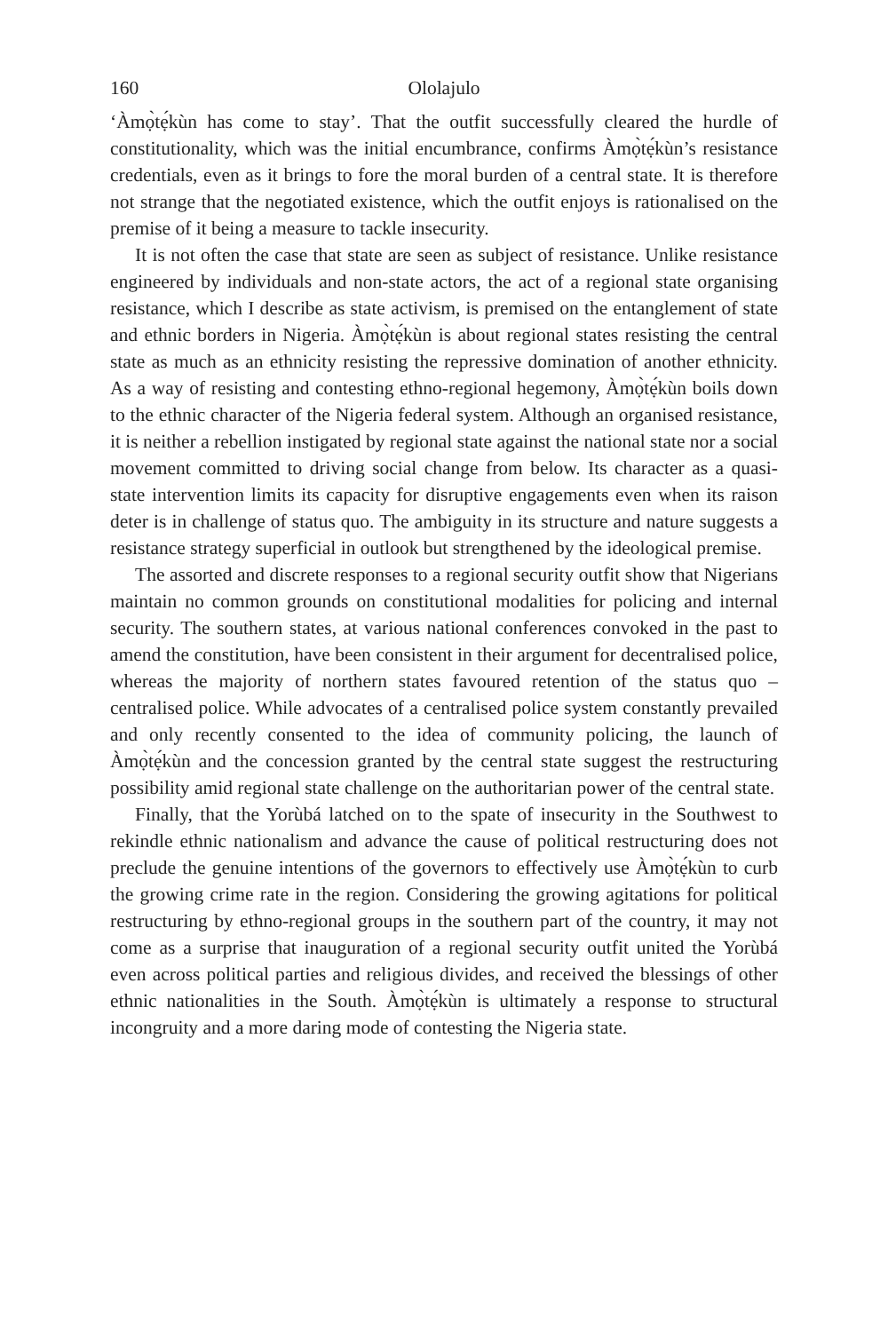160 Ololajulo
‘Àmọ̀tẹ́kùn has come to stay’. That the outfit successfully cleared the hurdle of constitutionality, which was the initial encumbrance, confirms Àmọ̀tẹ́kùn’s resistance credentials, even as it brings to fore the moral burden of a central state. It is therefore not strange that the negotiated existence, which the outfit enjoys is rationalised on the premise of it being a measure to tackle insecurity.
It is not often the case that state are seen as subject of resistance. Unlike resistance engineered by individuals and non-state actors, the act of a regional state organising resistance, which I describe as state activism, is premised on the entanglement of state and ethnic borders in Nigeria. Àmọ̀tẹ́kùn is about regional states resisting the central state as much as an ethnicity resisting the repressive domination of another ethnicity. As a way of resisting and contesting ethno-regional hegemony, Àmọ̀tẹ́kùn boils down to the ethnic character of the Nigeria federal system. Although an organised resistance, it is neither a rebellion instigated by regional state against the national state nor a social movement committed to driving social change from below. Its character as a quasi-state intervention limits its capacity for disruptive engagements even when its raison deter is in challenge of status quo. The ambiguity in its structure and nature suggests a resistance strategy superficial in outlook but strengthened by the ideological premise.
The assorted and discrete responses to a regional security outfit show that Nigerians maintain no common grounds on constitutional modalities for policing and internal security. The southern states, at various national conferences convoked in the past to amend the constitution, have been consistent in their argument for decentralised police, whereas the majority of northern states favoured retention of the status quo – centralised police. While advocates of a centralised police system constantly prevailed and only recently consented to the idea of community policing, the launch of Àmọ̀tẹ́kùn and the concession granted by the central state suggest the restructuring possibility amid regional state challenge on the authoritarian power of the central state.
Finally, that the Yorùbá latched on to the spate of insecurity in the Southwest to rekindle ethnic nationalism and advance the cause of political restructuring does not preclude the genuine intentions of the governors to effectively use Àmọ̀tẹ́kùn to curb the growing crime rate in the region. Considering the growing agitations for political restructuring by ethno-regional groups in the southern part of the country, it may not come as a surprise that inauguration of a regional security outfit united the Yorùbá even across political parties and religious divides, and received the blessings of other ethnic nationalities in the South. Àmọ̀tẹ́kùn is ultimately a response to structural incongruity and a more daring mode of contesting the Nigeria state.